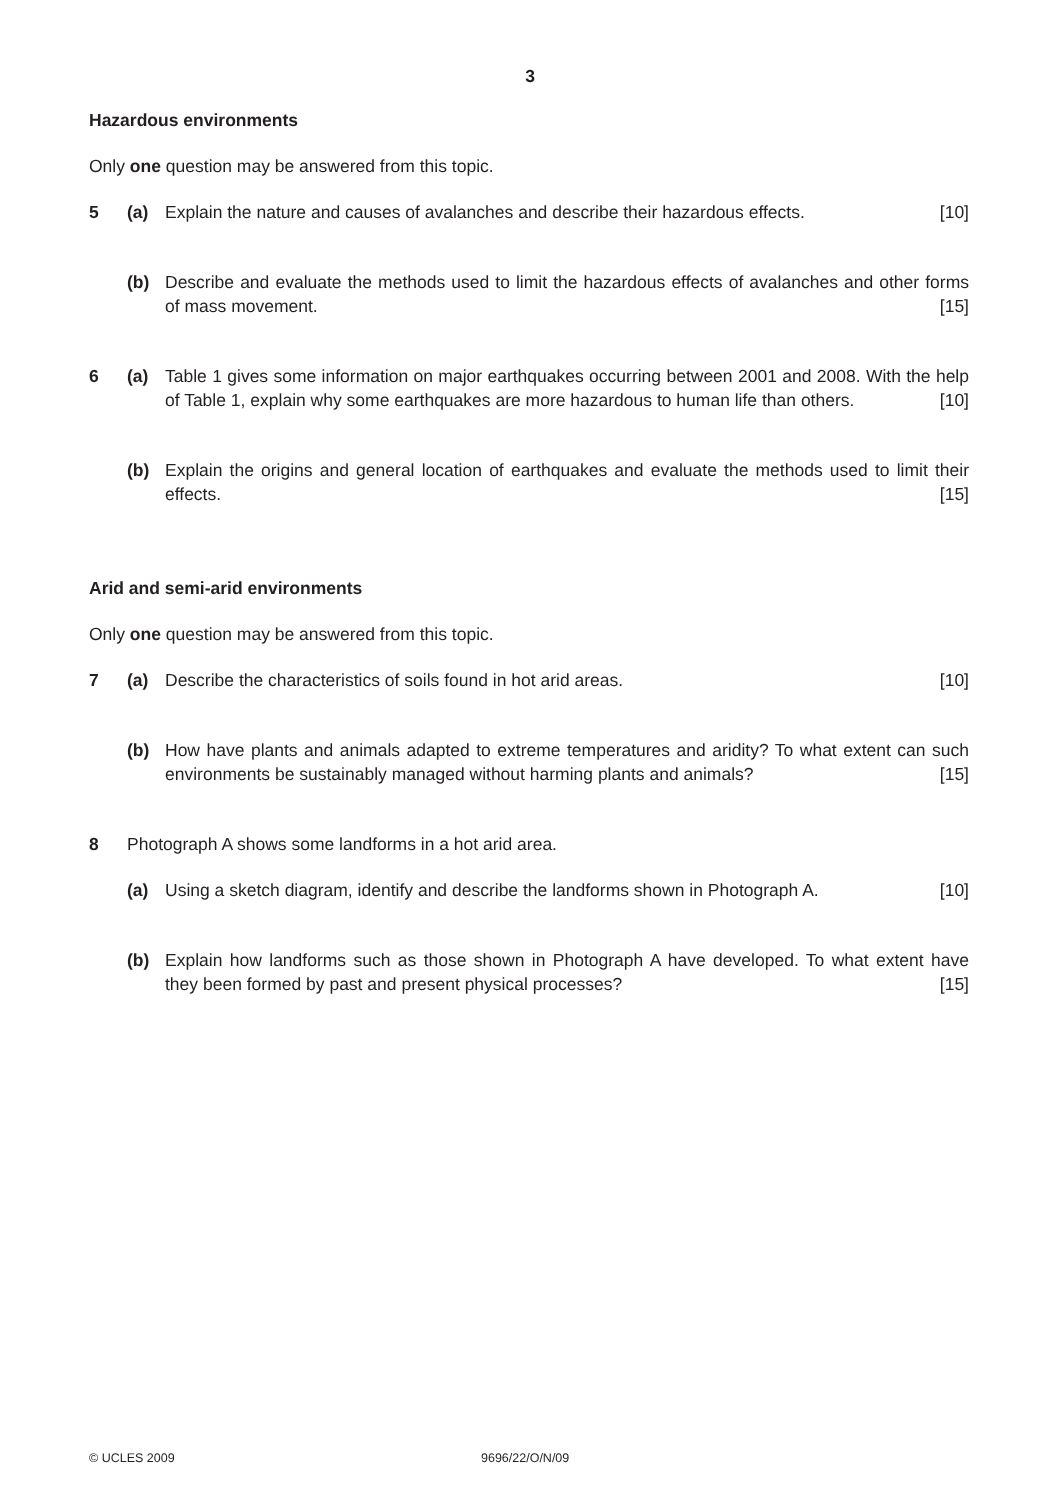3
Hazardous environments
Only one question may be answered from this topic.
5 (a) Explain the nature and causes of avalanches and describe their hazardous effects. [10]
(b) Describe and evaluate the methods used to limit the hazardous effects of avalanches and other forms of mass movement. [15]
6 (a) Table 1 gives some information on major earthquakes occurring between 2001 and 2008. With the help of Table 1, explain why some earthquakes are more hazardous to human life than others. [10]
(b) Explain the origins and general location of earthquakes and evaluate the methods used to limit their effects. [15]
Arid and semi-arid environments
Only one question may be answered from this topic.
7 (a) Describe the characteristics of soils found in hot arid areas. [10]
(b) How have plants and animals adapted to extreme temperatures and aridity? To what extent can such environments be sustainably managed without harming plants and animals? [15]
8 Photograph A shows some landforms in a hot arid area.
(a) Using a sketch diagram, identify and describe the landforms shown in Photograph A. [10]
(b) Explain how landforms such as those shown in Photograph A have developed. To what extent have they been formed by past and present physical processes? [15]
© UCLES 2009 9696/22/O/N/09